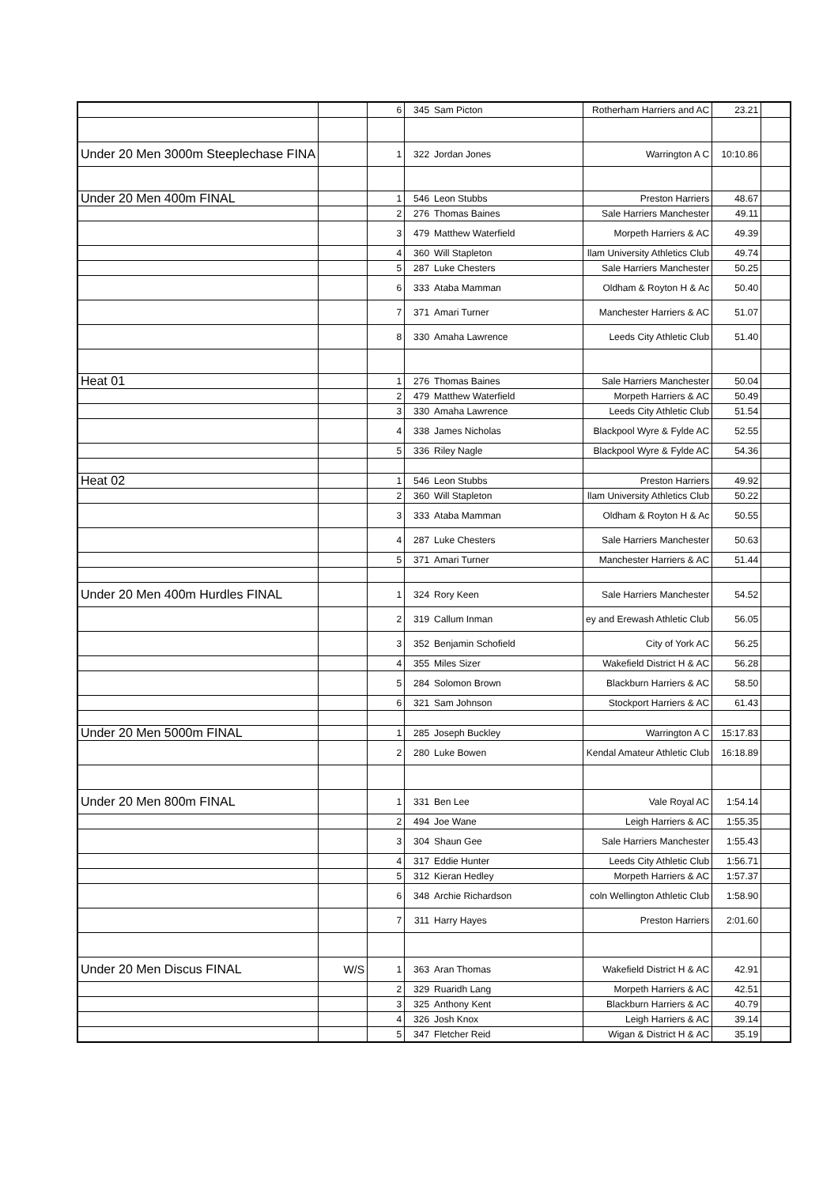| | | 6 | 345 | Sam Picton | Rotherham Harriers and AC | 23.21 | |
| Under 20 Men 3000m Steeplechase FINA | | 1 | 322 | Jordan Jones | Warrington A C | 10:10.86 | |
| Under 20 Men 400m FINAL | | 1 | 546 | Leon Stubbs | Preston Harriers | 48.67 | |
| | | 2 | 276 | Thomas Baines | Sale Harriers Manchester | 49.11 | |
| | | 3 | 479 | Matthew Waterfield | Morpeth Harriers & AC | 49.39 | |
| | | 4 | 360 | Will Stapleton | llam University Athletics Club | 49.74 | |
| | | 5 | 287 | Luke Chesters | Sale Harriers Manchester | 50.25 | |
| | | 6 | 333 | Ataba Mamman | Oldham & Royton H & Ac | 50.40 | |
| | | 7 | 371 | Amari Turner | Manchester Harriers & AC | 51.07 | |
| | | 8 | 330 | Amaha Lawrence | Leeds City Athletic Club | 51.40 | |
| Heat 01 | | 1 | 276 | Thomas Baines | Sale Harriers Manchester | 50.04 | |
| | | 2 | 479 | Matthew Waterfield | Morpeth Harriers & AC | 50.49 | |
| | | 3 | 330 | Amaha Lawrence | Leeds City Athletic Club | 51.54 | |
| | | 4 | 338 | James Nicholas | Blackpool Wyre & Fylde AC | 52.55 | |
| | | 5 | 336 | Riley Nagle | Blackpool Wyre & Fylde AC | 54.36 | |
| Heat 02 | | 1 | 546 | Leon Stubbs | Preston Harriers | 49.92 | |
| | | 2 | 360 | Will Stapleton | llam University Athletics Club | 50.22 | |
| | | 3 | 333 | Ataba Mamman | Oldham & Royton H & Ac | 50.55 | |
| | | 4 | 287 | Luke Chesters | Sale Harriers Manchester | 50.63 | |
| | | 5 | 371 | Amari Turner | Manchester Harriers & AC | 51.44 | |
| Under 20 Men 400m Hurdles FINAL | | 1 | 324 | Rory Keen | Sale Harriers Manchester | 54.52 | |
| | | 2 | 319 | Callum Inman | ey and Erewash Athletic Club | 56.05 | |
| | | 3 | 352 | Benjamin Schofield | City of York AC | 56.25 | |
| | | 4 | 355 | Miles Sizer | Wakefield District H & AC | 56.28 | |
| | | 5 | 284 | Solomon Brown | Blackburn Harriers & AC | 58.50 | |
| | | 6 | 321 | Sam Johnson | Stockport Harriers & AC | 61.43 | |
| Under 20 Men 5000m FINAL | | 1 | 285 | Joseph Buckley | Warrington A C | 15:17.83 | |
| | | 2 | 280 | Luke Bowen | Kendal Amateur Athletic Club | 16:18.89 | |
| Under 20 Men 800m FINAL | | 1 | 331 | Ben Lee | Vale Royal AC | 1:54.14 | |
| | | 2 | 494 | Joe Wane | Leigh Harriers & AC | 1:55.35 | |
| | | 3 | 304 | Shaun Gee | Sale Harriers Manchester | 1:55.43 | |
| | | 4 | 317 | Eddie Hunter | Leeds City Athletic Club | 1:56.71 | |
| | | 5 | 312 | Kieran Hedley | Morpeth Harriers & AC | 1:57.37 | |
| | | 6 | 348 | Archie Richardson | coln Wellington Athletic Club | 1:58.90 | |
| | | 7 | 311 | Harry Hayes | Preston Harriers | 2:01.60 | |
| Under 20 Men Discus FINAL | W/S | 1 | 363 | Aran Thomas | Wakefield District H & AC | 42.91 | |
| | | 2 | 329 | Ruaridh Lang | Morpeth Harriers & AC | 42.51 | |
| | | 3 | 325 | Anthony Kent | Blackburn Harriers & AC | 40.79 | |
| | | 4 | 326 | Josh Knox | Leigh Harriers & AC | 39.14 | |
| | | 5 | 347 | Fletcher Reid | Wigan & District H & AC | 35.19 | |